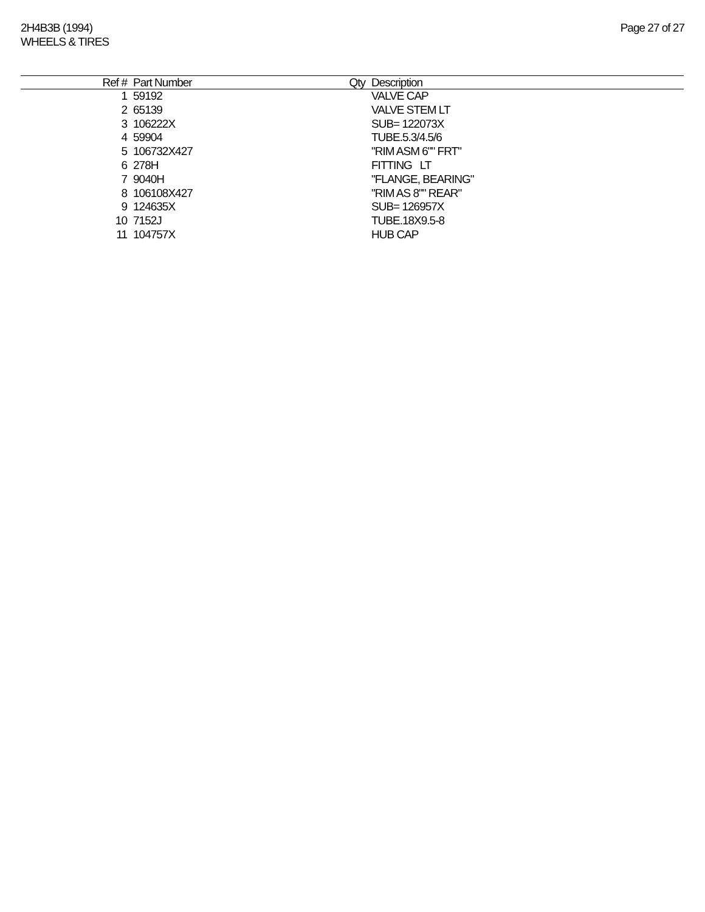2H4B3B (1994)
WHEELS & TIRES
Page 27 of 27
| Ref # | Part Number | Qty | Description |
| --- | --- | --- | --- |
| 1 | 59192 | | VALVE CAP |
| 2 | 65139 | | VALVE STEM LT |
| 3 | 106222X | | SUB= 122073X |
| 4 | 59904 | | TUBE.5.3/4.5/6 |
| 5 | 106732X427 | | "RIM ASM 6"" FRT" |
| 6 | 278H | | FITTING LT |
| 7 | 9040H | | "FLANGE, BEARING" |
| 8 | 106108X427 | | "RIM AS 8"" REAR" |
| 9 | 124635X | | SUB= 126957X |
| 10 | 7152J | | TUBE.18X9.5-8 |
| 11 | 104757X | | HUB CAP |